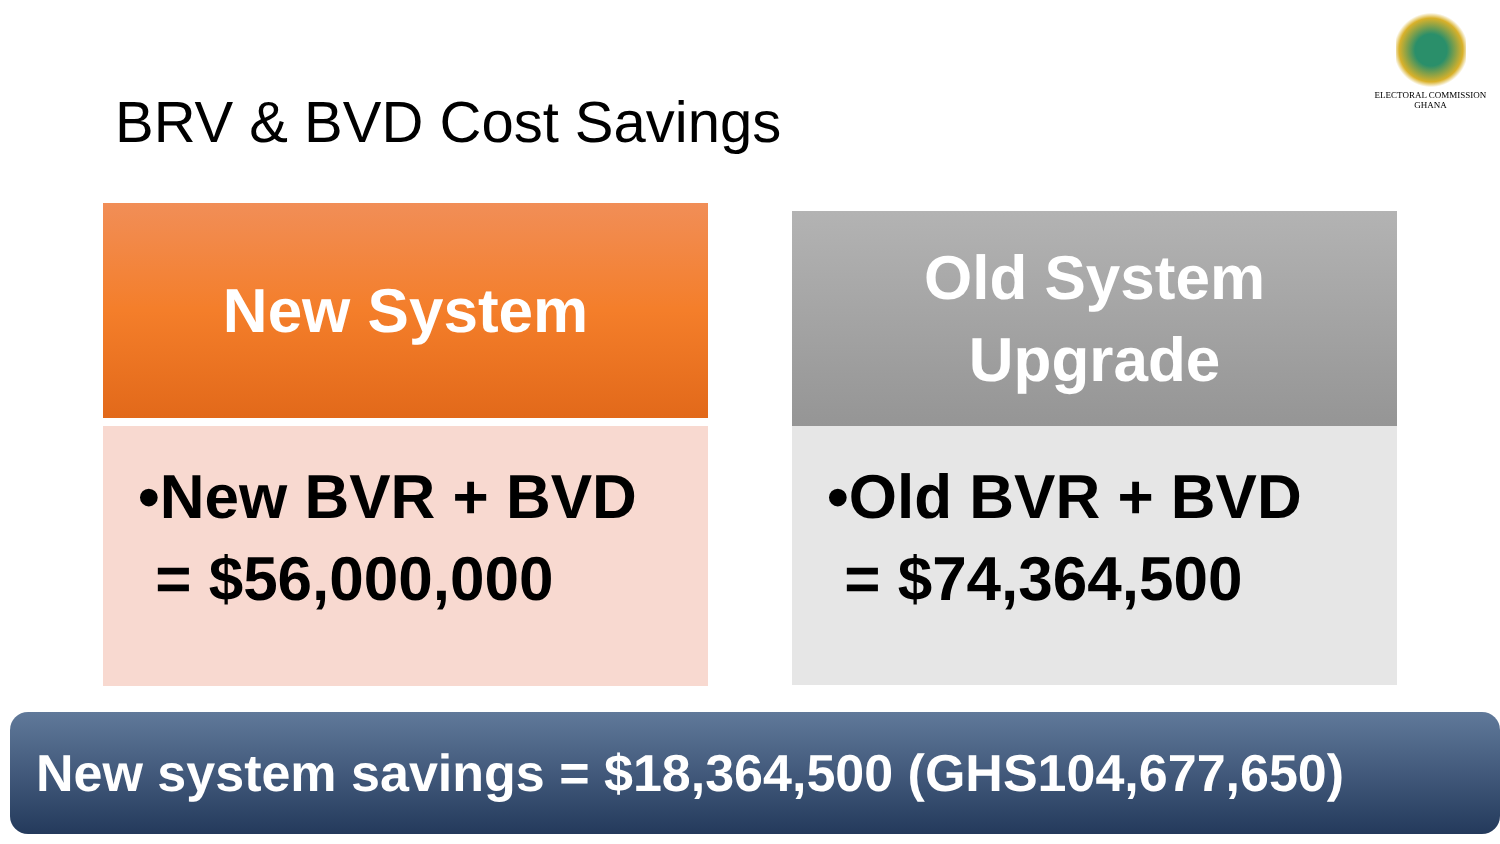ELECTORAL COMMISSION
GHANA
BRV & BVD Cost Savings
New System
•New BVR + BVD
= $56,000,000
Old System
Upgrade
•Old BVR + BVD
= $74,364,500
New system savings = $18,364,500 (GHS104,677,650)